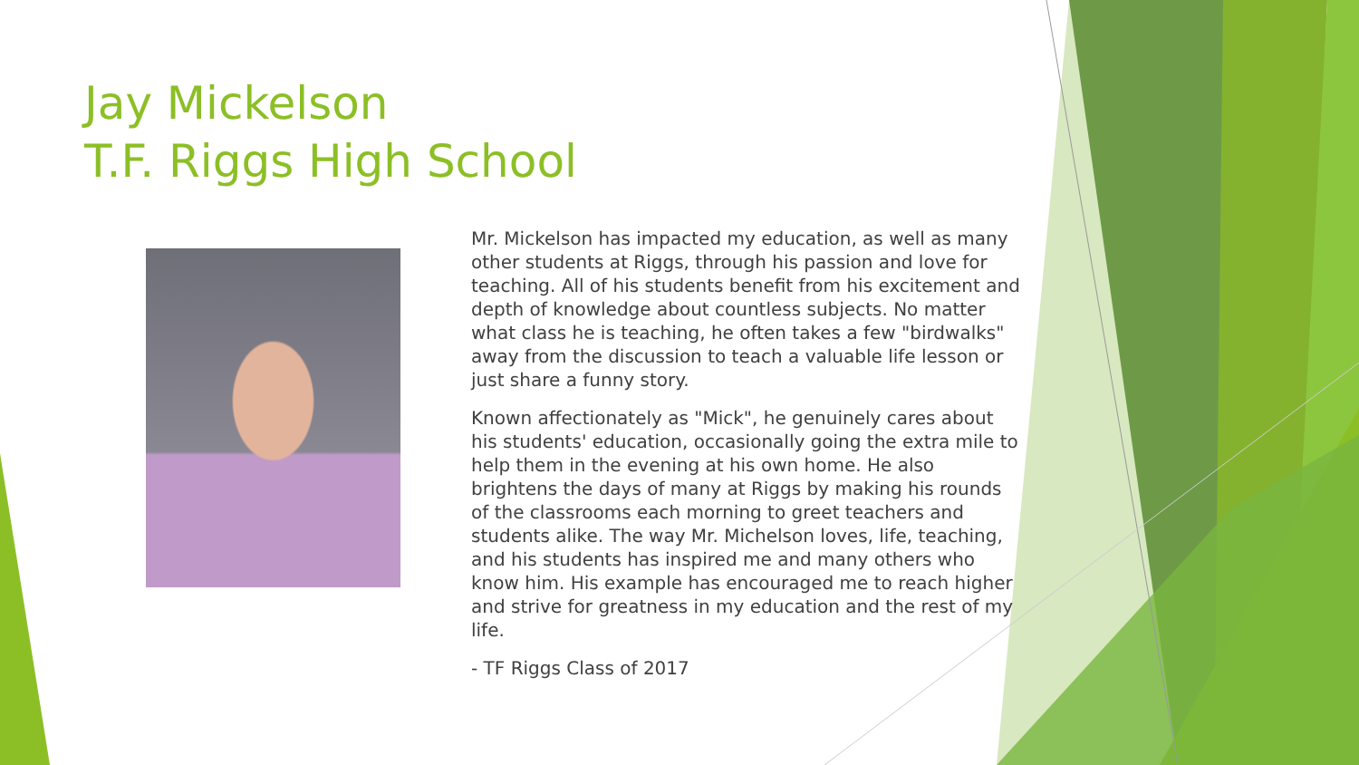Jay Mickelson
T.F. Riggs High School
Mr. Mickelson has impacted my education, as well as many other students at Riggs, through his passion and love for teaching. All of his students benefit from his excitement and depth of knowledge about countless subjects. No matter what class he is teaching, he often takes a few "birdwalks" away from the discussion to teach a valuable life lesson or just share a funny story.
Known affectionately as "Mick", he genuinely cares about his students' education, occasionally going the extra mile to help them in the evening at his own home. He also brightens the days of many at Riggs by making his rounds of the classrooms each morning to greet teachers and students alike. The way Mr. Michelson loves, life, teaching, and his students has inspired me and many others who know him. His example has encouraged me to reach higher and strive for greatness in my education and the rest of my life.
- TF Riggs Class of 2017